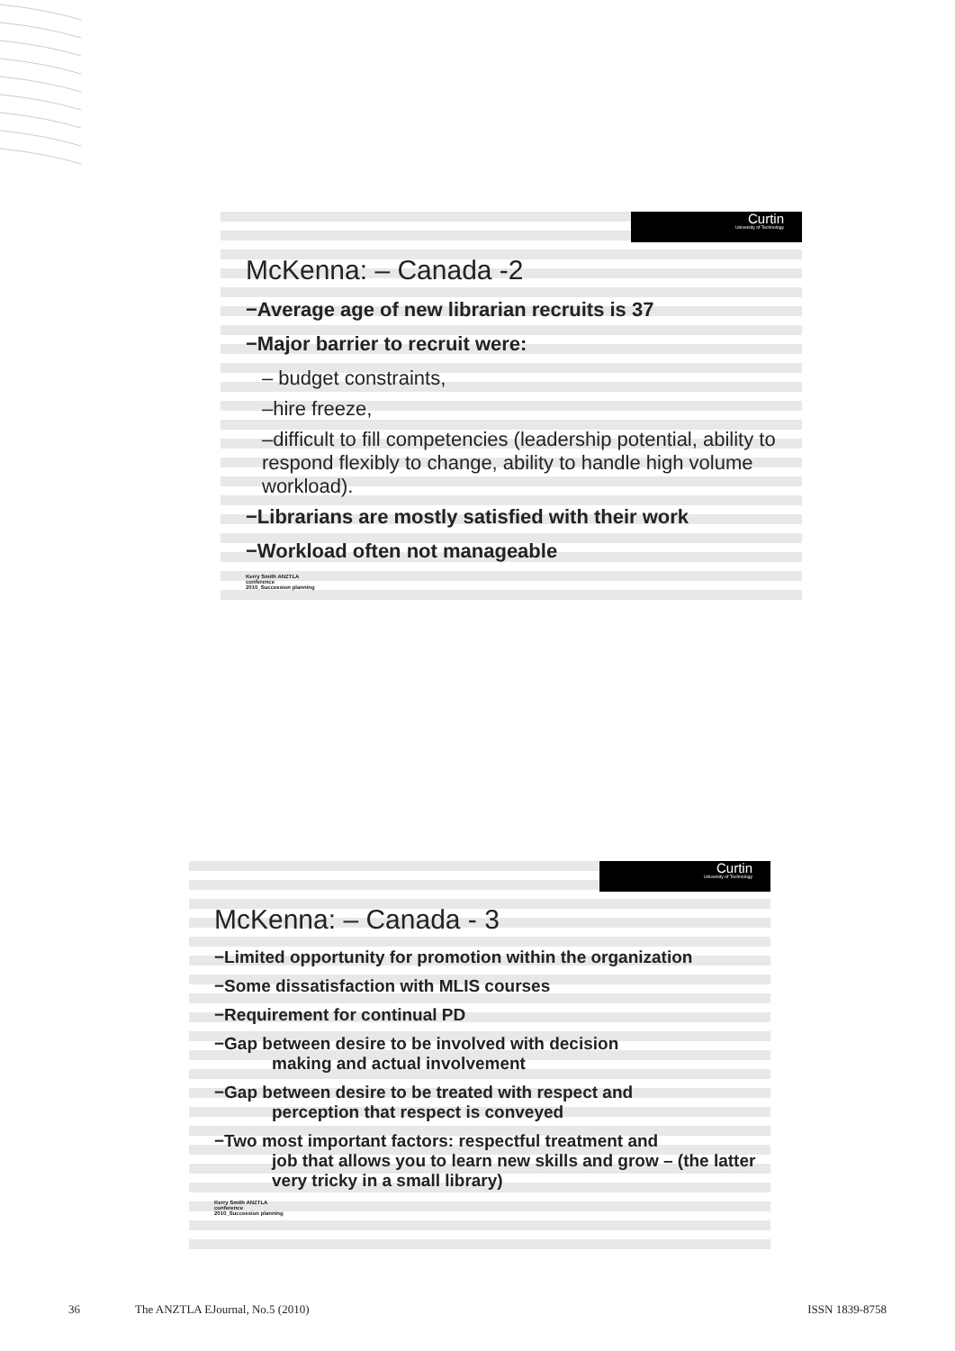Curtin
University of Technology
McKenna: – Canada -2
−Average age of new librarian recruits is 37
−Major barrier to recruit were:
– budget constraints,
–hire freeze,
–difficult to fill competencies (leadership potential, ability to respond flexibly to change, ability to handle high volume workload).
−Librarians are mostly satisfied with their work
−Workload often not manageable
Kerry Smith ANZTLA conference 2010_Succession planning
Curtin
University of Technology
McKenna: – Canada - 3
−Limited opportunity for promotion within the organization
−Some dissatisfaction with MLIS courses
−Requirement for continual PD
−Gap between desire to be involved with decision
making and actual involvement
−Gap between desire to be treated with respect and
perception that respect is conveyed
−Two most important factors: respectful treatment and
job that allows you to learn new skills and grow – (the latter very tricky in a small library)
Kerry Smith ANZTLA conference 2010_Succession planning
36 The ANZTLA EJournal, No.5 (2010) ISSN 1839-8758